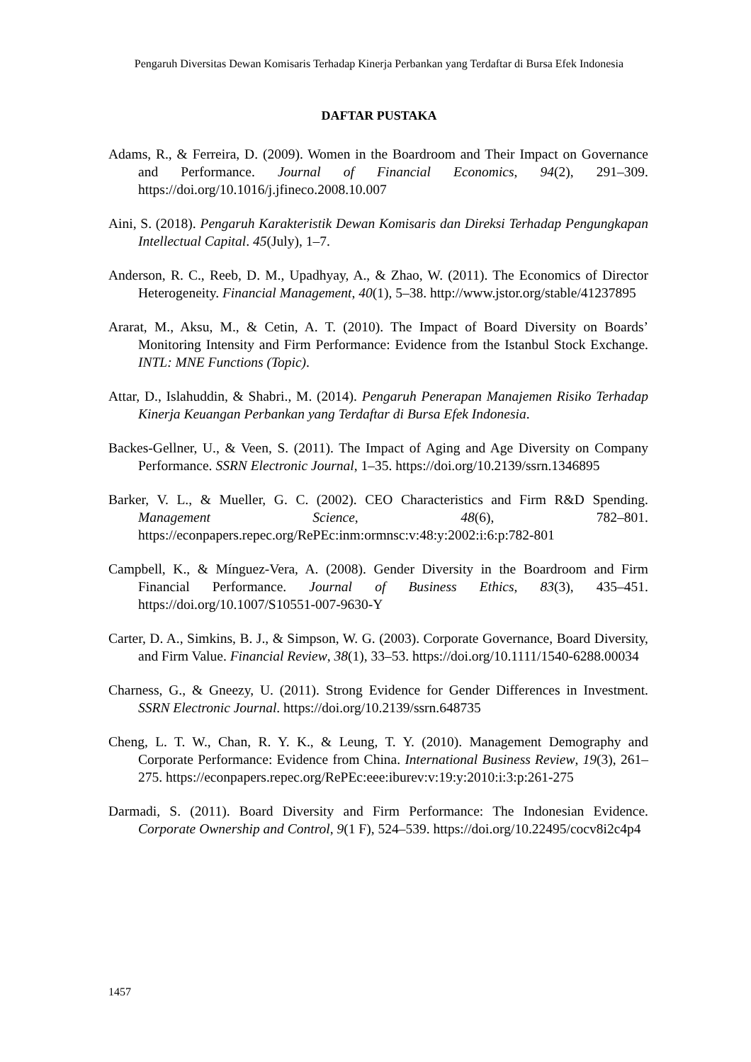Pengaruh Diversitas Dewan Komisaris Terhadap Kinerja Perbankan yang Terdaftar di Bursa Efek Indonesia
DAFTAR PUSTAKA
Adams, R., & Ferreira, D. (2009). Women in the Boardroom and Their Impact on Governance and Performance. Journal of Financial Economics, 94(2), 291–309. https://doi.org/10.1016/j.jfineco.2008.10.007
Aini, S. (2018). Pengaruh Karakteristik Dewan Komisaris dan Direksi Terhadap Pengungkapan Intellectual Capital. 45(July), 1–7.
Anderson, R. C., Reeb, D. M., Upadhyay, A., & Zhao, W. (2011). The Economics of Director Heterogeneity. Financial Management, 40(1), 5–38. http://www.jstor.org/stable/41237895
Ararat, M., Aksu, M., & Cetin, A. T. (2010). The Impact of Board Diversity on Boards’ Monitoring Intensity and Firm Performance: Evidence from the Istanbul Stock Exchange. INTL: MNE Functions (Topic).
Attar, D., Islahuddin, & Shabri., M. (2014). Pengaruh Penerapan Manajemen Risiko Terhadap Kinerja Keuangan Perbankan yang Terdaftar di Bursa Efek Indonesia.
Backes-Gellner, U., & Veen, S. (2011). The Impact of Aging and Age Diversity on Company Performance. SSRN Electronic Journal, 1–35. https://doi.org/10.2139/ssrn.1346895
Barker, V. L., & Mueller, G. C. (2002). CEO Characteristics and Firm R&D Spending. Management Science, 48(6), 782–801. https://econpapers.repec.org/RePEc:inm:ormnsc:v:48:y:2002:i:6:p:782-801
Campbell, K., & Mínguez-Vera, A. (2008). Gender Diversity in the Boardroom and Firm Financial Performance. Journal of Business Ethics, 83(3), 435–451. https://doi.org/10.1007/S10551-007-9630-Y
Carter, D. A., Simkins, B. J., & Simpson, W. G. (2003). Corporate Governance, Board Diversity, and Firm Value. Financial Review, 38(1), 33–53. https://doi.org/10.1111/1540-6288.00034
Charness, G., & Gneezy, U. (2011). Strong Evidence for Gender Differences in Investment. SSRN Electronic Journal. https://doi.org/10.2139/ssrn.648735
Cheng, L. T. W., Chan, R. Y. K., & Leung, T. Y. (2010). Management Demography and Corporate Performance: Evidence from China. International Business Review, 19(3), 261–275. https://econpapers.repec.org/RePEc:eee:iburev:v:19:y:2010:i:3:p:261-275
Darmadi, S. (2011). Board Diversity and Firm Performance: The Indonesian Evidence. Corporate Ownership and Control, 9(1 F), 524–539. https://doi.org/10.22495/cocv8i2c4p4
1457